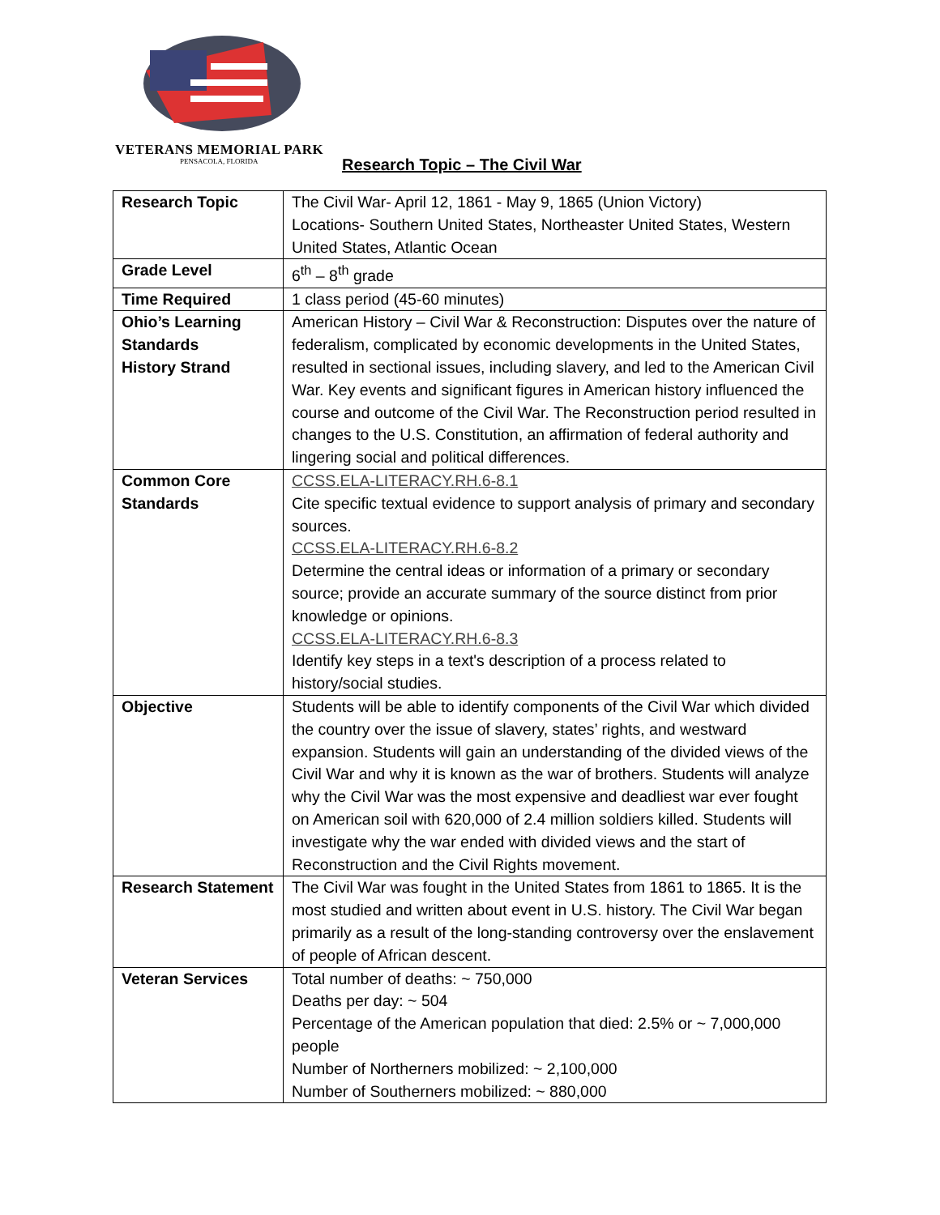VETERANS MEMORIAL PARK
PENSACOLA, FLORIDA Research Topic – The Civil War
| Research Topic | The Civil War- April 12, 1861 - May 9, 1865 (Union Victory) Locations- Southern United States, Northeaster United States, Western United States, Atlantic Ocean |
| Grade Level | 6<sup>th</sup> – 8<sup>th</sup> grade |
| Time Required | 1 class period (45-60 minutes) |
| Ohio’s Learning Standards History Strand | American History – Civil War & Reconstruction: Disputes over the nature of federalism, complicated by economic developments in the United States, resulted in sectional issues, including slavery, and led to the American Civil War. Key events and significant figures in American history influenced the course and outcome of the Civil War. The Reconstruction period resulted in changes to the U.S. Constitution, an affirmation of federal authority and lingering social and political differences. |
| Common Core Standards | CCSS.ELA-LITERACY.RH.6-8.1 Cite specific textual evidence to support analysis of primary and secondary sources. CCSS.ELA-LITERACY.RH.6-8.2 Determine the central ideas or information of a primary or secondary source; provide an accurate summary of the source distinct from prior knowledge or opinions. CCSS.ELA-LITERACY.RH.6-8.3 Identify key steps in a text's description of a process related to history/social studies. |
| Objective | Students will be able to identify components of the Civil War which divided the country over the issue of slavery, states’ rights, and westward expansion. Students will gain an understanding of the divided views of the Civil War and why it is known as the war of brothers. Students will analyze why the Civil War was the most expensive and deadliest war ever fought on American soil with 620,000 of 2.4 million soldiers killed. Students will investigate why the war ended with divided views and the start of Reconstruction and the Civil Rights movement. |
| Research Statement | The Civil War was fought in the United States from 1861 to 1865. It is the most studied and written about event in U.S. history. The Civil War began primarily as a result of the long-standing controversy over the enslavement of people of African descent. |
| Veteran Services | Total number of deaths: ~ 750,000 Deaths per day: ~ 504 Percentage of the American population that died: 2.5% or ~ 7,000,000 people Number of Northerners mobilized: ~ 2,100,000 Number of Southerners mobilized: ~ 880,000 |